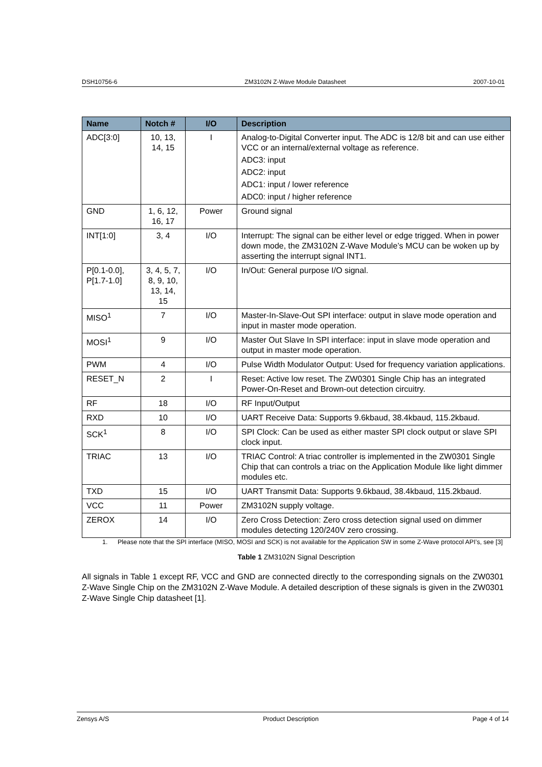DSH10756-6 ZM3102N Z-Wave Module Datasheet 2007-10-01
| Name | Notch # | I/O | Description |
| --- | --- | --- | --- |
| ADC[3:0] | 10, 13, 14, 15 | I | Analog-to-Digital Converter input. The ADC is 12/8 bit and can use either VCC or an internal/external voltage as reference. ADC3: input ADC2: input ADC1: input / lower reference ADC0: input / higher reference |
| GND | 1, 6, 12, 16, 17 | Power | Ground signal |
| INT[1:0] | 3, 4 | I/O | Interrupt: The signal can be either level or edge trigged. When in power down mode, the ZM3102N Z-Wave Module’s MCU can be woken up by asserting the interrupt signal INT1. |
| P[0.1-0.0], P[1.7-1.0] | 3, 4, 5, 7, 8, 9, 10, 13, 14, 15 | I/O | In/Out: General purpose I/O signal. |
| MISO<sup>1</sup> | 7 | I/O | Master-In-Slave-Out SPI interface: output in slave mode operation and input in master mode operation. |
| MOSI<sup>1</sup> | 9 | I/O | Master Out Slave In SPI interface: input in slave mode operation and output in master mode operation. |
| PWM | 4 | I/O | Pulse Width Modulator Output: Used for frequency variation applications. |
| RESET_N | 2 | I | Reset: Active low reset. The ZW0301 Single Chip has an integrated Power-On-Reset and Brown-out detection circuitry. |
| RF | 18 | I/O | RF Input/Output |
| RXD | 10 | I/O | UART Receive Data: Supports 9.6kbaud, 38.4kbaud, 115.2kbaud. |
| SCK<sup>1</sup> | 8 | I/O | SPI Clock: Can be used as either master SPI clock output or slave SPI clock input. |
| TRIAC | 13 | I/O | TRIAC Control: A triac controller is implemented in the ZW0301 Single Chip that can controls a triac on the Application Module like light dimmer modules etc. |
| TXD | 15 | I/O | UART Transmit Data: Supports 9.6kbaud, 38.4kbaud, 115.2kbaud. |
| VCC | 11 | Power | ZM3102N supply voltage. |
| ZEROX | 14 | I/O | Zero Cross Detection: Zero cross detection signal used on dimmer modules detecting 120/240V zero crossing. |
1. Please note that the SPI interface (MISO, MOSI and SCK) is not available for the Application SW in some Z-Wave protocol API’s, see [3]
Table 1 ZM3102N Signal Description
All signals in Table 1 except RF, VCC and GND are connected directly to the corresponding signals on the ZW0301 Z-Wave Single Chip on the ZM3102N Z-Wave Module. A detailed description of these signals is given in the ZW0301 Z-Wave Single Chip datasheet [1].
Zensys A/S Product Description Page 4 of 14